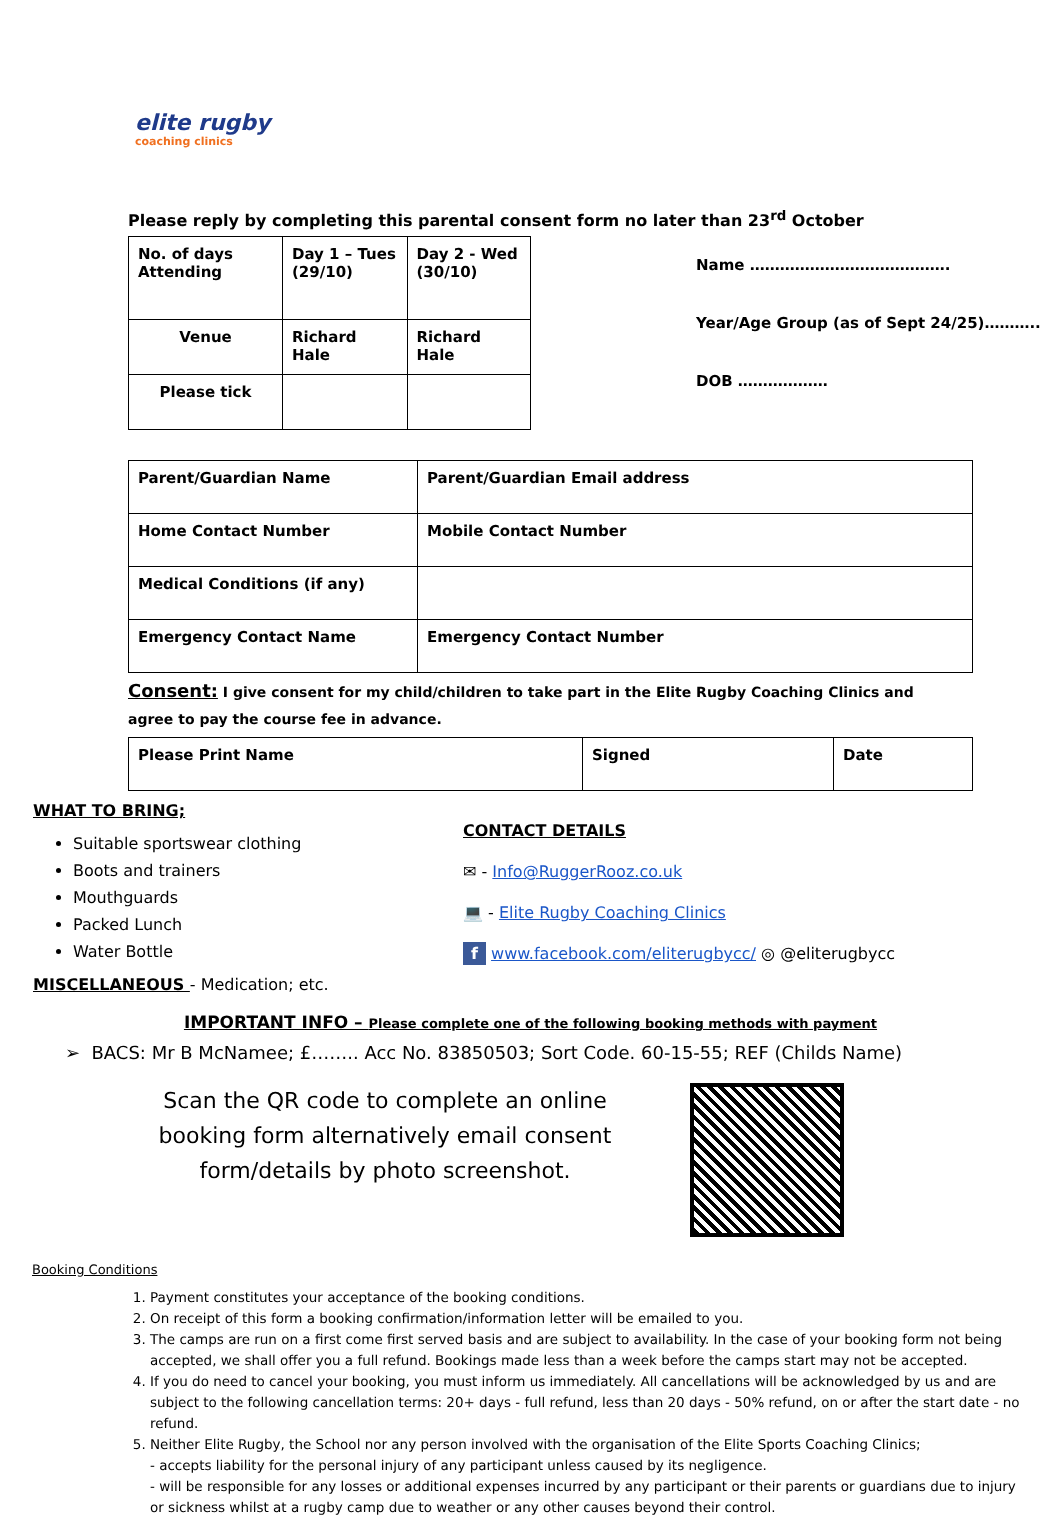elite rugby
coaching clinics
Please reply by completing this parental consent form no later than 23<sup>rd</sup> October
| No. of days Attending | Day 1 – Tues (29/10) | Day 2 - Wed (30/10) |
| Venue | Richard Hale | Richard Hale |
| Please tick | | |
Name ………………………………….
Year/Age Group (as of Sept 24/25)………..
DOB ………………
| Parent/Guardian Name | Parent/Guardian Email address |
| Home Contact Number | Mobile Contact Number |
| Medical Conditions (if any) | |
| Emergency Contact Name | Emergency Contact Number |
Consent: I give consent for my child/children to take part in the Elite Rugby Coaching Clinics and agree to pay the course fee in advance.
| Please Print Name | Signed | Date |
WHAT TO BRING;
Suitable sportswear clothing
Boots and trainers
Mouthguards
Packed Lunch
Water Bottle
MISCELLANEOUS - Medication; etc.
CONTACT DETAILS
✉ - Info@RuggerRooz.co.uk
💻 - Elite Rugby Coaching Clinics
f www.facebook.com/eliterugbycc/ ◎ @eliterugbycc
IMPORTANT INFO – Please complete one of the following booking methods with payment
➢ BACS: Mr B McNamee; £…….. Acc No. 83850503; Sort Code. 60-15-55; REF (Childs Name)
Scan the QR code to complete an online booking form alternatively email consent form/details by photo screenshot.
Booking Conditions
1. Payment constitutes your acceptance of the booking conditions.
2. On receipt of this form a booking confirmation/information letter will be emailed to you.
3. The camps are run on a first come first served basis and are subject to availability. In the case of your booking form not being accepted, we shall offer you a full refund. Bookings made less than a week before the camps start may not be accepted.
4. If you do need to cancel your booking, you must inform us immediately. All cancellations will be acknowledged by us and are subject to the following cancellation terms: 20+ days - full refund, less than 20 days - 50% refund, on or after the start date - no refund.
5. Neither Elite Rugby, the School nor any person involved with the organisation of the Elite Sports Coaching Clinics;
- accepts liability for the personal injury of any participant unless caused by its negligence.
- will be responsible for any losses or additional expenses incurred by any participant or their parents or guardians due to injury or sickness whilst at a rugby camp due to weather or any other causes beyond their control.